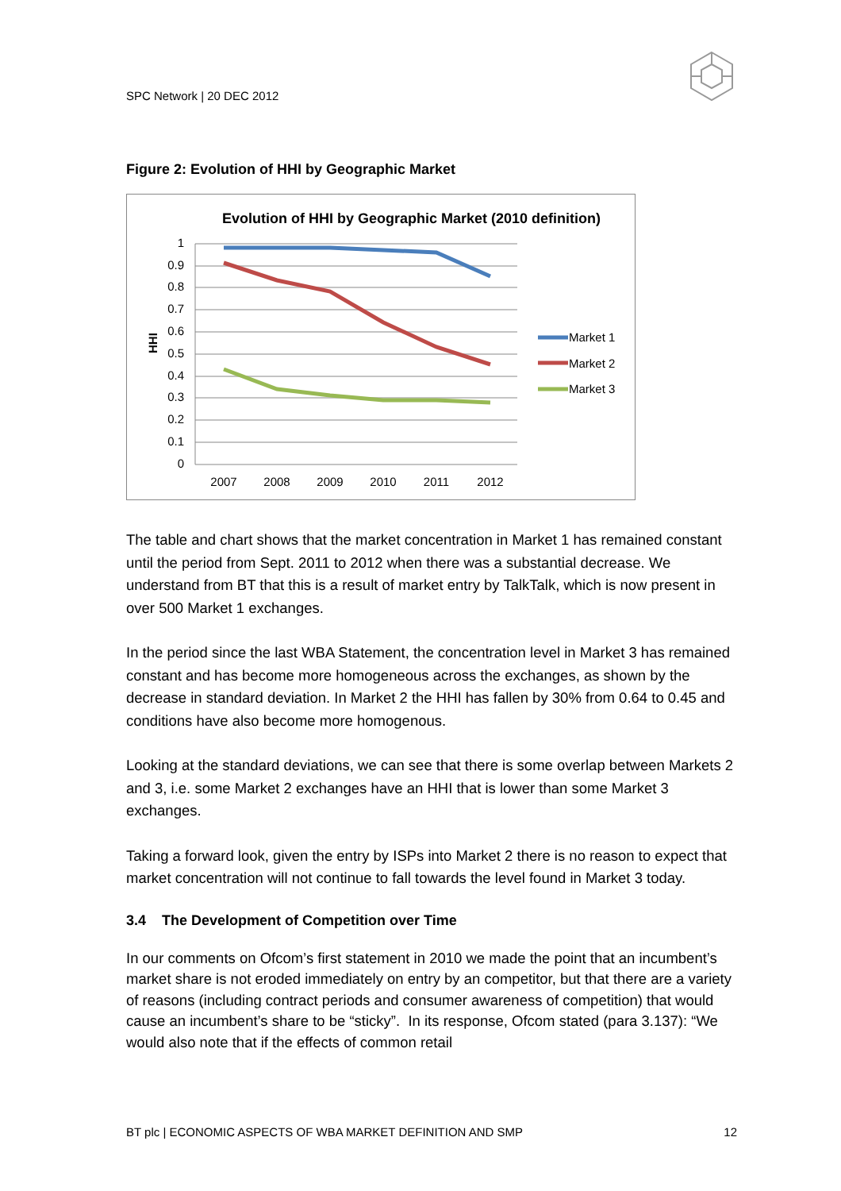SPC Network | 20 DEC 2012
Figure 2: Evolution of HHI by Geographic Market
Evolution of HHI by Geographic Market (2010 definition)
1
0.9
0.8
0.7
0.6
0.5
0.4
0.3
0.2
0.1
0
HHI
2007
2008
2009
2010
2011
2012
Market 1
Market 2
Market 3
The table and chart shows that the market concentration in Market 1 has remained constant until the period from Sept. 2011 to 2012 when there was a substantial decrease. We understand from BT that this is a result of market entry by TalkTalk, which is now present in over 500 Market 1 exchanges.
In the period since the last WBA Statement, the concentration level in Market 3 has remained constant and has become more homogeneous across the exchanges, as shown by the decrease in standard deviation. In Market 2 the HHI has fallen by 30% from 0.64 to 0.45 and conditions have also become more homogenous.
Looking at the standard deviations, we can see that there is some overlap between Markets 2 and 3, i.e. some Market 2 exchanges have an HHI that is lower than some Market 3 exchanges.
Taking a forward look, given the entry by ISPs into Market 2 there is no reason to expect that market concentration will not continue to fall towards the level found in Market 3 today.
3.4 The Development of Competition over Time
In our comments on Ofcom’s first statement in 2010 we made the point that an incumbent’s market share is not eroded immediately on entry by an competitor, but that there are a variety of reasons (including contract periods and consumer awareness of competition) that would cause an incumbent’s share to be “sticky”. In its response, Ofcom stated (para 3.137): “We would also note that if the effects of common retail
BT plc | ECONOMIC ASPECTS OF WBA MARKET DEFINITION AND SMP 12